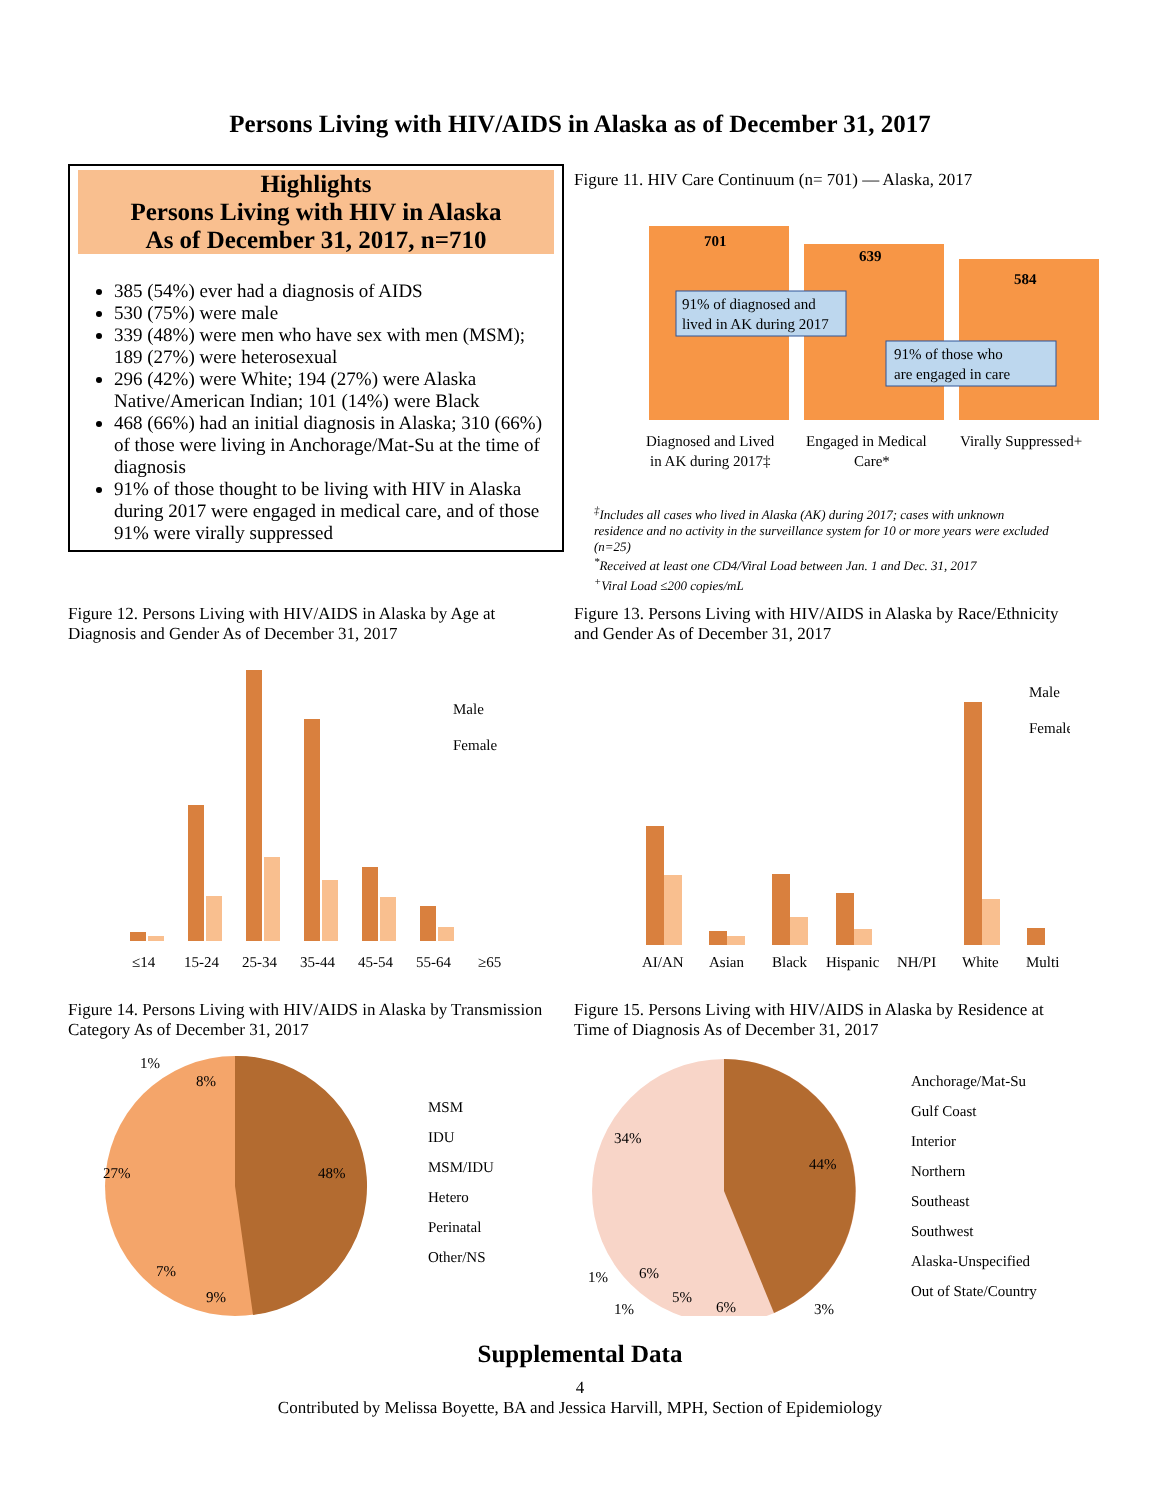Persons Living with HIV/AIDS in Alaska as of December 31, 2017
Highlights
Persons Living with HIV in Alaska
As of December 31, 2017, n=710
385 (54%) ever had a diagnosis of AIDS
530 (75%) were male
339 (48%) were men who have sex with men (MSM); 189 (27%) were heterosexual
296 (42%) were White; 194 (27%) were Alaska Native/American Indian; 101 (14%) were Black
468 (66%) had an initial diagnosis in Alaska; 310 (66%) of those were living in Anchorage/Mat-Su at the time of diagnosis
91% of those thought to be living with HIV in Alaska during 2017 were engaged in medical care, and of those 91% were virally suppressed
Figure 11. HIV Care Continuum (n= 701) — Alaska, 2017
701
639
584
91% of diagnosed and
lived in AK during 2017
91% of those who
are engaged in care
Diagnosed and Lived
Engaged in Medical
Virally Suppressed+
in AK during 2017‡
Care*
<sup>‡</sup> Includes all cases who lived in Alaska (AK) during 2017; cases with unknown residence and no activity in the surveillance system for 10 or more years were excluded (n=25)
<sup>*</sup> Received at least one CD4/Viral Load between Jan. 1 and Dec. 31, 2017
<sup>+</sup>Viral Load ≤200 copies/mL
Figure 12. Persons Living with HIV/AIDS in Alaska by Age at Diagnosis and Gender As of December 31, 2017
Male
Female
≤14
15-24
25-34
35-44
45-54
55-64
≥65
Figure 13. Persons Living with HIV/AIDS in Alaska by Race/Ethnicity and Gender As of December 31, 2017
Male
Female
AI/AN
Asian
Black
Hispanic
NH/PI
White
Multi
Figure 14. Persons Living with HIV/AIDS in Alaska by Transmission Category As of December 31, 2017
1%
8%
48%
27%
7%
9%
MSM
IDU
MSM/IDU
Hetero
Perinatal
Other/NS
Figure 15. Persons Living with HIV/AIDS in Alaska by Residence at Time of Diagnosis As of December 31, 2017
34%
44%
1%
6%
5%
6%
1%
3%
Anchorage/Mat-Su
Gulf Coast
Interior
Northern
Southeast
Southwest
Alaska-Unspecified
Out of State/Country
Supplemental Data
4
Contributed by Melissa Boyette, BA and Jessica Harvill, MPH, Section of Epidemiology